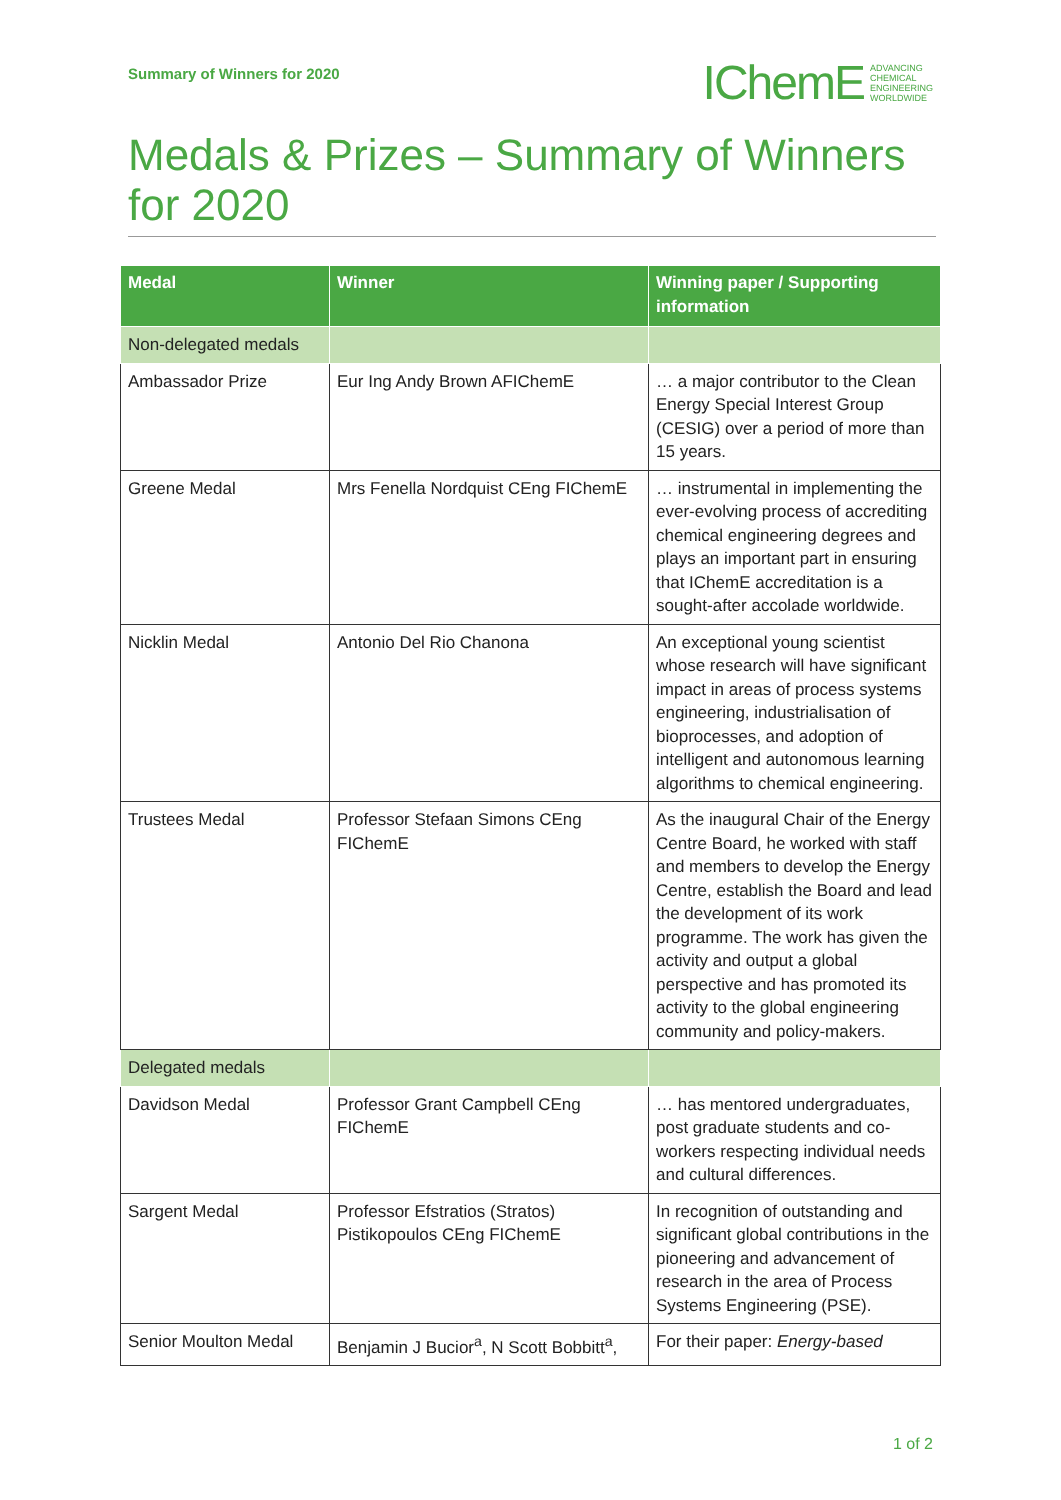Summary of Winners for 2020
IChemE ADVANCING
CHEMICAL
ENGINEERING
WORLDWIDE
Medals & Prizes – Summary of Winners for 2020
| Medal | Winner | Winning paper / Supporting information |
| --- | --- | --- |
| Non-delegated medals | | |
| Ambassador Prize | Eur Ing Andy Brown AFIChemE | … a major contributor to the Clean Energy Special Interest Group (CESIG) over a period of more than 15 years. |
| Greene Medal | Mrs Fenella Nordquist CEng FIChemE | … instrumental in implementing the ever-evolving process of accrediting chemical engineering degrees and plays an important part in ensuring that IChemE accreditation is a sought-after accolade worldwide. |
| Nicklin Medal | Antonio Del Rio Chanona | An exceptional young scientist whose research will have significant impact in areas of process systems engineering, industrialisation of bioprocesses, and adoption of intelligent and autonomous learning algorithms to chemical engineering. |
| Trustees Medal | Professor Stefaan Simons CEng FIChemE | As the inaugural Chair of the Energy Centre Board, he worked with staff and members to develop the Energy Centre, establish the Board and lead the development of its work programme. The work has given the activity and output a global perspective and has promoted its activity to the global engineering community and policy-makers. |
| Delegated medals | | |
| Davidson Medal | Professor Grant Campbell CEng FIChemE | … has mentored undergraduates, post graduate students and co-workers respecting individual needs and cultural differences. |
| Sargent Medal | Professor Efstratios (Stratos) Pistikopoulos CEng FIChemE | In recognition of outstanding and significant global contributions in the pioneering and advancement of research in the area of Process Systems Engineering (PSE). |
| Senior Moulton Medal | Benjamin J Bucior<sup>a</sup>, N Scott Bobbitt<sup>a</sup>, | For their paper: Energy-based |
1 of 2